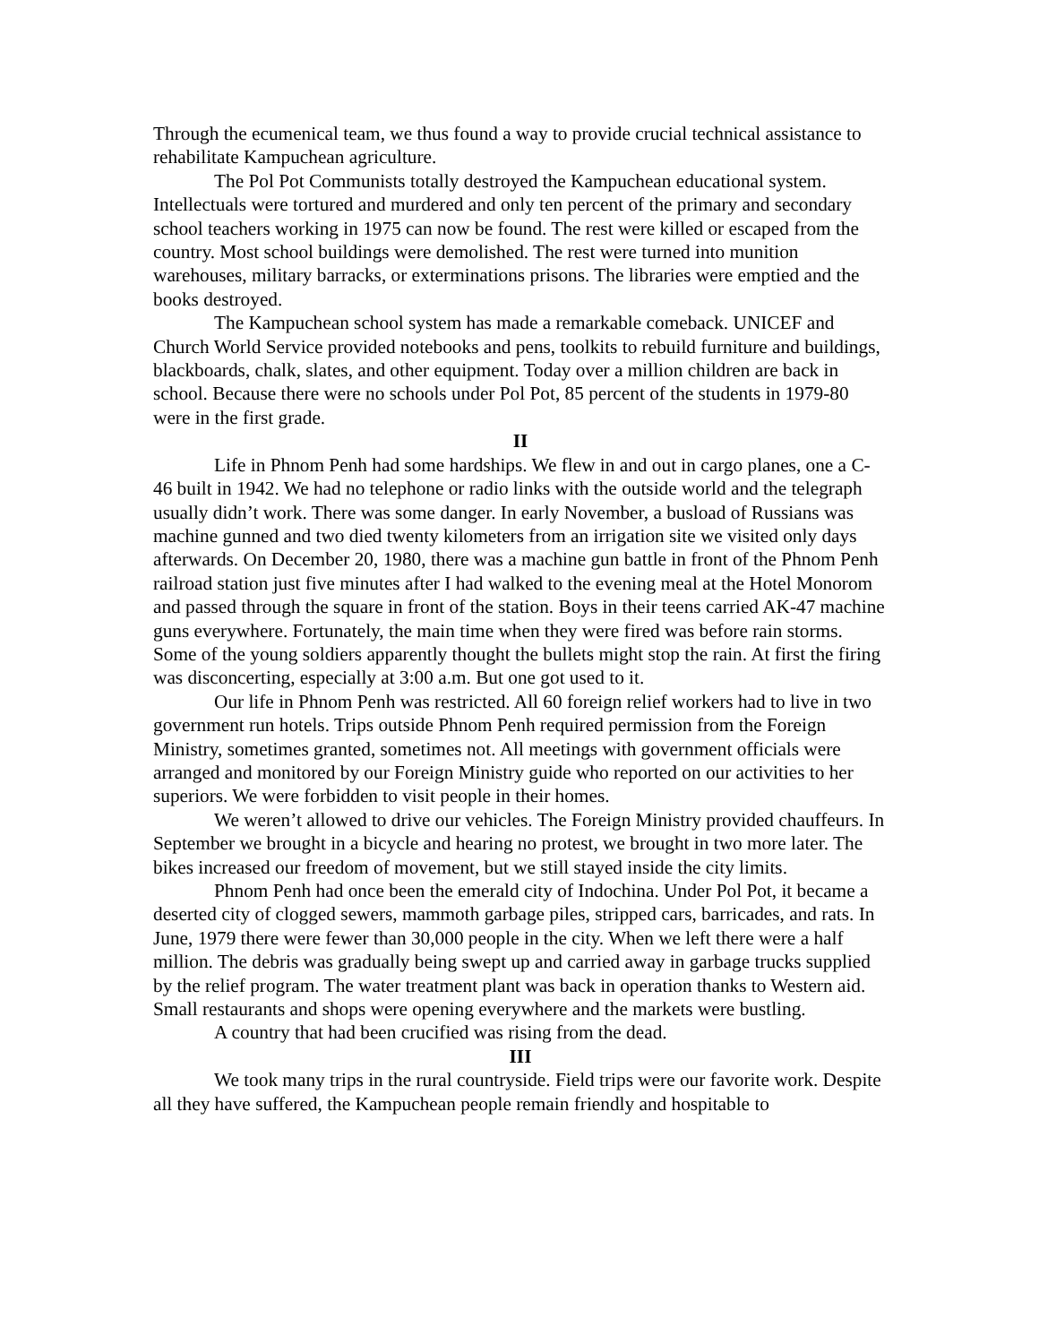Through the ecumenical team, we thus found a way to provide crucial technical assistance to rehabilitate Kampuchean agriculture.
The Pol Pot Communists totally destroyed the Kampuchean educational system. Intellectuals were tortured and murdered and only ten percent of the primary and secondary school teachers working in 1975 can now be found. The rest were killed or escaped from the country. Most school buildings were demolished. The rest were turned into munition warehouses, military barracks, or exterminations prisons. The libraries were emptied and the books destroyed.
The Kampuchean school system has made a remarkable comeback. UNICEF and Church World Service provided notebooks and pens, toolkits to rebuild furniture and buildings, blackboards, chalk, slates, and other equipment. Today over a million children are back in school. Because there were no schools under Pol Pot, 85 percent of the students in 1979-80 were in the first grade.
II
Life in Phnom Penh had some hardships. We flew in and out in cargo planes, one a C-46 built in 1942. We had no telephone or radio links with the outside world and the telegraph usually didn’t work. There was some danger. In early November, a busload of Russians was machine gunned and two died twenty kilometers from an irrigation site we visited only days afterwards. On December 20, 1980, there was a machine gun battle in front of the Phnom Penh railroad station just five minutes after I had walked to the evening meal at the Hotel Monorom and passed through the square in front of the station. Boys in their teens carried AK-47 machine guns everywhere. Fortunately, the main time when they were fired was before rain storms. Some of the young soldiers apparently thought the bullets might stop the rain. At first the firing was disconcerting, especially at 3:00 a.m. But one got used to it.
Our life in Phnom Penh was restricted. All 60 foreign relief workers had to live in two government run hotels. Trips outside Phnom Penh required permission from the Foreign Ministry, sometimes granted, sometimes not. All meetings with government officials were arranged and monitored by our Foreign Ministry guide who reported on our activities to her superiors. We were forbidden to visit people in their homes.
We weren’t allowed to drive our vehicles. The Foreign Ministry provided chauffeurs. In September we brought in a bicycle and hearing no protest, we brought in two more later. The bikes increased our freedom of movement, but we still stayed inside the city limits.
Phnom Penh had once been the emerald city of Indochina. Under Pol Pot, it became a deserted city of clogged sewers, mammoth garbage piles, stripped cars, barricades, and rats. In June, 1979 there were fewer than 30,000 people in the city. When we left there were a half million. The debris was gradually being swept up and carried away in garbage trucks supplied by the relief program. The water treatment plant was back in operation thanks to Western aid. Small restaurants and shops were opening everywhere and the markets were bustling.
A country that had been crucified was rising from the dead.
III
We took many trips in the rural countryside. Field trips were our favorite work. Despite all they have suffered, the Kampuchean people remain friendly and hospitable to